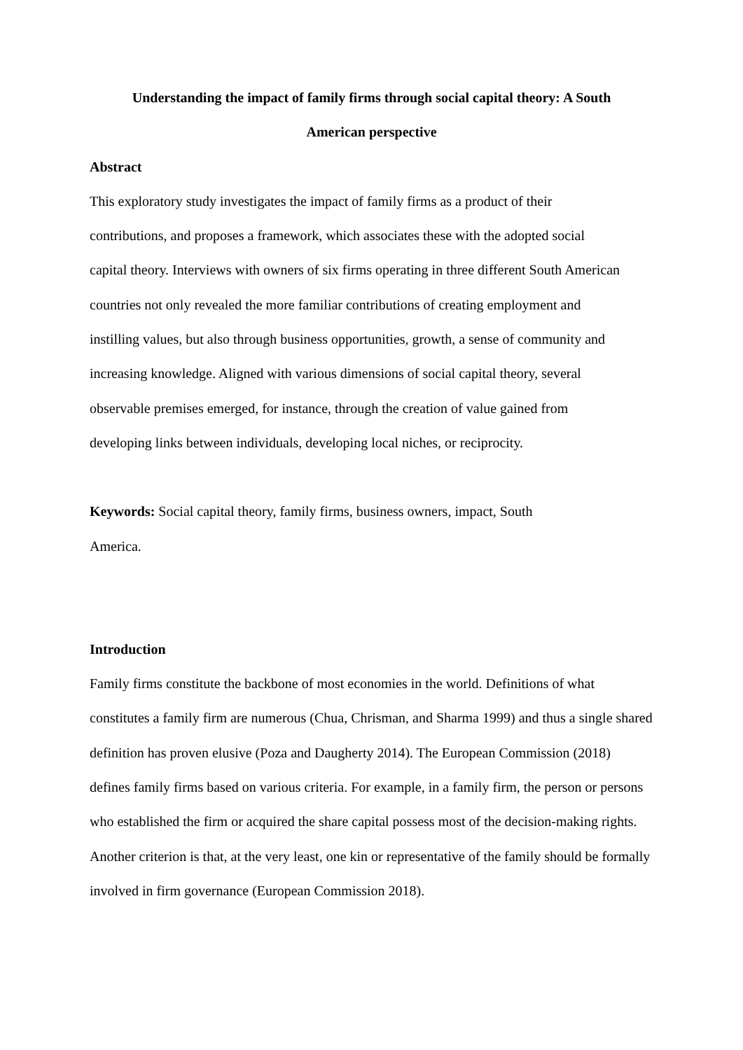Understanding the impact of family firms through social capital theory: A South American perspective
Abstract
This exploratory study investigates the impact of family firms as a product of their contributions, and proposes a framework, which associates these with the adopted social capital theory. Interviews with owners of six firms operating in three different South American countries not only revealed the more familiar contributions of creating employment and instilling values, but also through business opportunities, growth, a sense of community and increasing knowledge. Aligned with various dimensions of social capital theory, several observable premises emerged, for instance, through the creation of value gained from developing links between individuals, developing local niches, or reciprocity.
Keywords: Social capital theory, family firms, business owners, impact, South America.
Introduction
Family firms constitute the backbone of most economies in the world. Definitions of what constitutes a family firm are numerous (Chua, Chrisman, and Sharma 1999) and thus a single shared definition has proven elusive (Poza and Daugherty 2014). The European Commission (2018) defines family firms based on various criteria. For example, in a family firm, the person or persons who established the firm or acquired the share capital possess most of the decision-making rights. Another criterion is that, at the very least, one kin or representative of the family should be formally involved in firm governance (European Commission 2018).